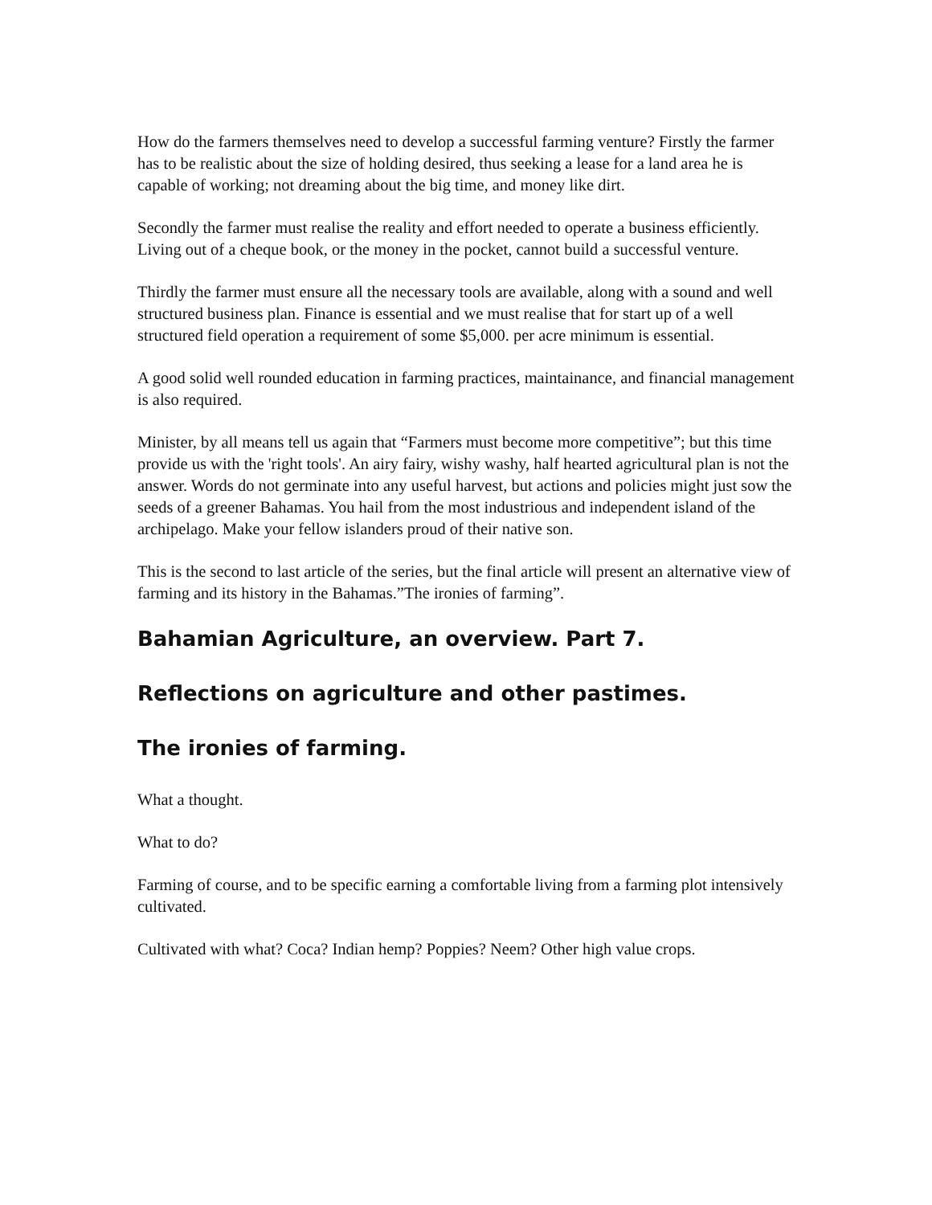How do the farmers themselves need to develop a successful farming venture? Firstly the farmer has to be realistic about the size of holding desired, thus seeking a lease for a land area he is capable of working; not dreaming about the big time, and money like dirt.
Secondly the farmer must realise the reality and effort needed to operate a business efficiently. Living out of a cheque book, or the money in the pocket, cannot build a successful venture.
Thirdly the farmer must ensure all the necessary tools are available, along with a sound and well structured business plan. Finance is essential and we must realise that for start up of a well structured field operation a requirement of some $5,000. per acre minimum is essential.
A good solid well rounded education in farming practices, maintainance, and financial management is also required.
Minister, by all means tell us again that “Farmers must become more competitive”; but this time provide us with the 'right tools'. An airy fairy, wishy washy, half hearted agricultural plan is not the answer. Words do not germinate into any useful harvest, but actions and policies might just sow the seeds of a greener Bahamas. You hail from the most industrious and independent island of the archipelago. Make your fellow islanders proud of their native son.
This is the second to last article of the series, but the final article will present an alternative view of farming and its history in the Bahamas.”The ironies of farming”.
Bahamian Agriculture, an overview. Part 7.
Reflections on agriculture and other pastimes.
The ironies of farming.
What a thought.
What to do?
Farming of course, and to be specific earning a comfortable living from a farming plot intensively cultivated.
Cultivated with what? Coca? Indian hemp? Poppies? Neem? Other high value crops.